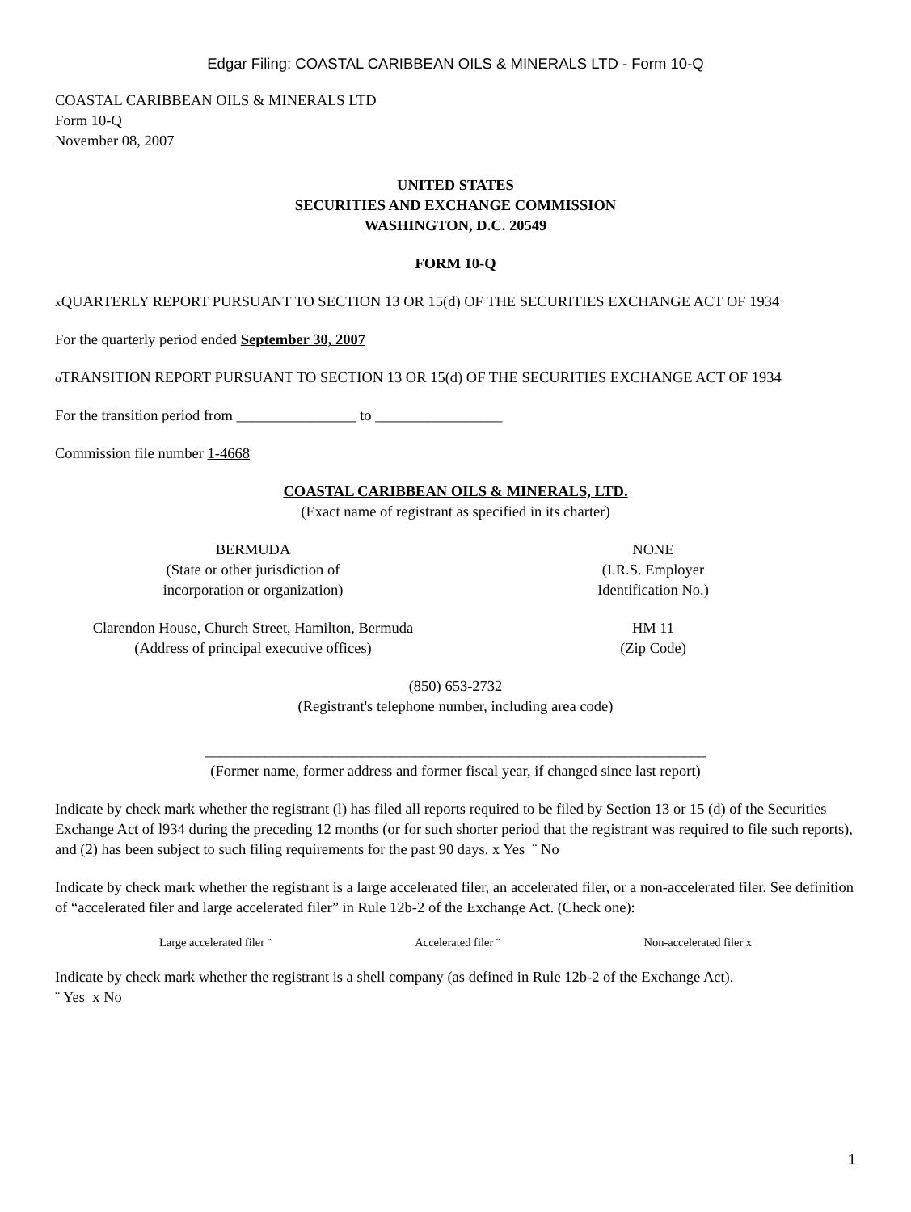Edgar Filing: COASTAL CARIBBEAN OILS & MINERALS LTD - Form 10-Q
COASTAL CARIBBEAN OILS & MINERALS LTD
Form 10-Q
November 08, 2007
UNITED STATES
SECURITIES AND EXCHANGE COMMISSION
WASHINGTON, D.C. 20549
FORM 10-Q
x QUARTERLY REPORT PURSUANT TO SECTION 13 OR 15(d) OF THE SECURITIES EXCHANGE ACT OF 1934
For the quarterly period ended September 30, 2007
o TRANSITION REPORT PURSUANT TO SECTION 13 OR 15(d) OF THE SECURITIES EXCHANGE ACT OF 1934
For the transition period from ________________ to _________________
Commission file number 1-4668
COASTAL CARIBBEAN OILS & MINERALS, LTD.
(Exact name of registrant as specified in its charter)
BERMUDA
(State or other jurisdiction of
incorporation or organization)
NONE
(I.R.S. Employer
Identification No.)
Clarendon House, Church Street, Hamilton, Bermuda
(Address of principal executive offices)
HM 11
(Zip Code)
(850) 653-2732
(Registrant's telephone number, including area code)
___________________________________________________________________
(Former name, former address and former fiscal year, if changed since last report)
Indicate by check mark whether the registrant (l) has filed all reports required to be filed by Section 13 or 15 (d) of the Securities Exchange Act of l934 during the preceding 12 months (or for such shorter period that the registrant was required to file such reports), and (2) has been subject to such filing requirements for the past 90 days. x Yes ¨ No
Indicate by check mark whether the registrant is a large accelerated filer, an accelerated filer, or a non-accelerated filer. See definition of “accelerated filer and large accelerated filer” in Rule 12b-2 of the Exchange Act. (Check one):
Large accelerated filer ¨ Accelerated filer ¨ Non-accelerated filer x
Indicate by check mark whether the registrant is a shell company (as defined in Rule 12b-2 of the Exchange Act).
¨ Yes x No
1